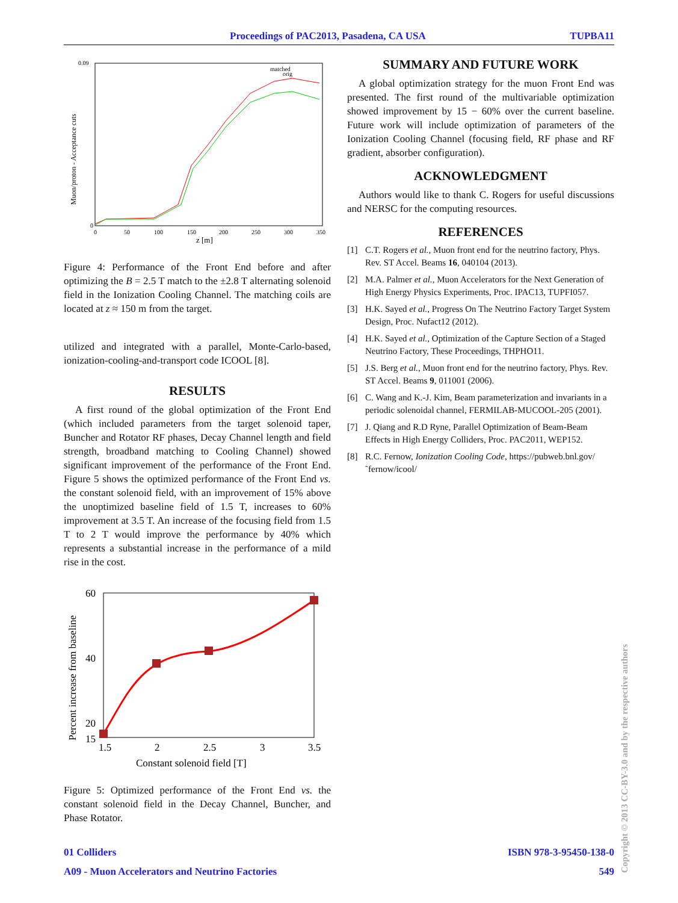Proceedings of PAC2013, Pasadena, CA USA TUPBA11
Muon/proton - Acceptance cuts
0.09
0
0
50
100
150
200
250
300
350
z [m]
matched
orig
Figure 4: Performance of the Front End before and after optimizing the B = 2.5 T match to the ±2.8 T alternating solenoid field in the Ionization Cooling Channel. The matching coils are located at z ≈ 150 m from the target.
utilized and integrated with a parallel, Monte-Carlo-based, ionization-cooling-and-transport code ICOOL [8].
RESULTS
A first round of the global optimization of the Front End (which included parameters from the target solenoid taper, Buncher and Rotator RF phases, Decay Channel length and field strength, broadband matching to Cooling Channel) showed significant improvement of the performance of the Front End. Figure 5 shows the optimized performance of the Front End vs. the constant solenoid field, with an improvement of 15% above the unoptimized baseline field of 1.5 T, increases to 60% improvement at 3.5 T. An increase of the focusing field from 1.5 T to 2 T would improve the performance by 40% which represents a substantial increase in the performance of a mild rise in the cost.
Percent increase from baseline
60
40
20
15
1.5
2
2.5
3
3.5
Constant solenoid field [T]
Figure 5: Optimized performance of the Front End vs. the constant solenoid field in the Decay Channel, Buncher, and Phase Rotator.
SUMMARY AND FUTURE WORK
A global optimization strategy for the muon Front End was presented. The first round of the multivariable optimization showed improvement by 15 − 60% over the current baseline. Future work will include optimization of parameters of the Ionization Cooling Channel (focusing field, RF phase and RF gradient, absorber configuration).
ACKNOWLEDGMENT
Authors would like to thank C. Rogers for useful discussions and NERSC for the computing resources.
REFERENCES
[1] C.T. Rogers et al., Muon front end for the neutrino factory, Phys. Rev. ST Accel. Beams 16, 040104 (2013).
[2] M.A. Palmer et al., Muon Accelerators for the Next Generation of High Energy Physics Experiments, Proc. IPAC13, TUPFI057.
[3] H.K. Sayed et al., Progress On The Neutrino Factory Target System Design, Proc. Nufact12 (2012).
[4] H.K. Sayed et al., Optimization of the Capture Section of a Staged Neutrino Factory, These Proceedings, THPHO11.
[5] J.S. Berg et al., Muon front end for the neutrino factory, Phys. Rev. ST Accel. Beams 9, 011001 (2006).
[6] C. Wang and K.-J. Kim, Beam parameterization and invariants in a periodic solenoidal channel, FERMILAB-MUCOOL-205 (2001).
[7] J. Qiang and R.D Ryne, Parallel Optimization of Beam-Beam Effects in High Energy Colliders, Proc. PAC2011, WEP152.
[8] R.C. Fernow, Ionization Cooling Code, https://pubweb.bnl.gov/˜fernow/icool/
01 Colliders ISBN 978-3-95450-138-0
A09 - Muon Accelerators and Neutrino Factories 549
Copyright © 2013 CC-BY-3.0 and by the respective authors